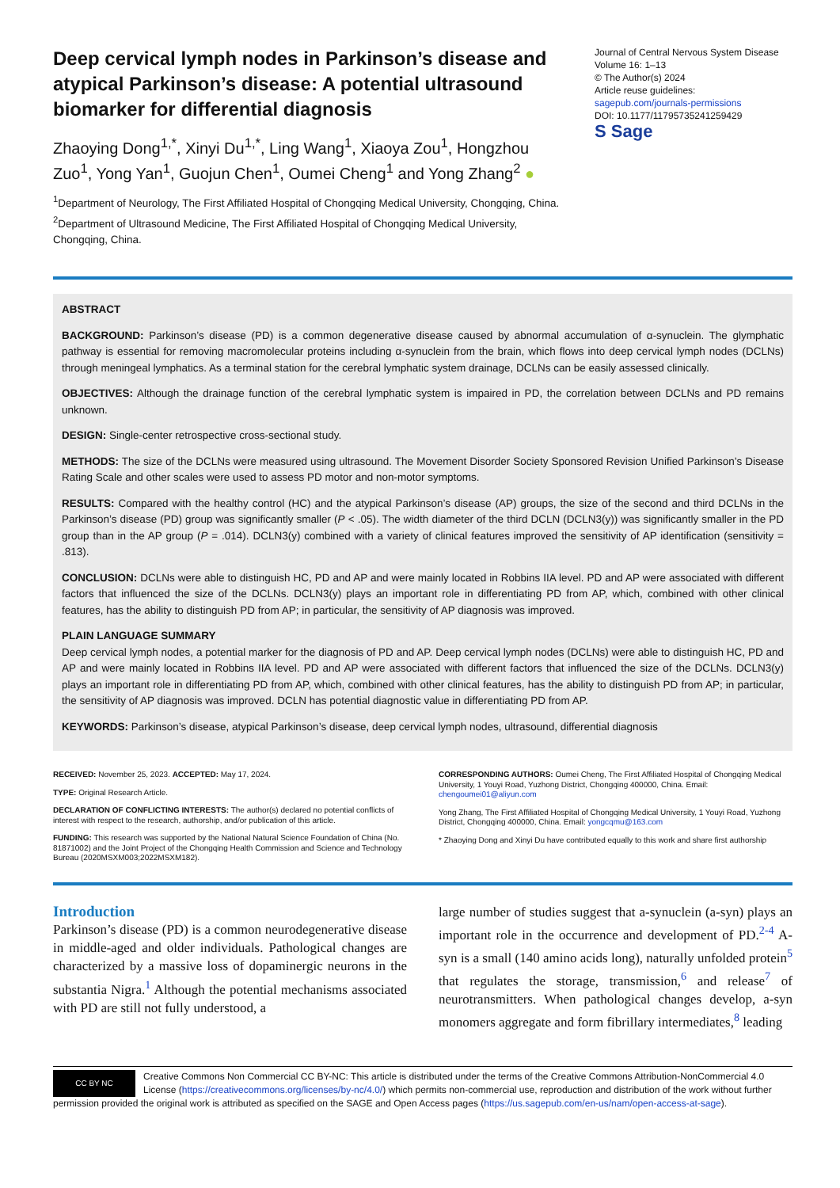Deep cervical lymph nodes in Parkinson’s disease and atypical Parkinson’s disease: A potential ultrasound biomarker for differential diagnosis
Zhaoying Dong<sup>1,*</sup>, Xinyi Du<sup>1,*</sup>, Ling Wang<sup>1</sup>, Xiaoya Zou<sup>1</sup>, Hongzhou Zuo<sup>1</sup>, Yong Yan<sup>1</sup>, Guojun Chen<sup>1</sup>, Oumei Cheng<sup>1</sup> and Yong Zhang<sup>2</sup> ●
<sup>1</sup> Department of Neurology, The First Affiliated Hospital of Chongqing Medical University, Chongqing, China. <sup>2</sup>Department of Ultrasound Medicine, The First Affiliated Hospital of Chongqing Medical University, Chongqing, China.
Journal of Central Nervous System Disease
Volume 16: 1–13
© The Author(s) 2024
Article reuse guidelines:
sagepub.com/journals-permissions
DOI: 10.1177/11795735241259429
S Sage
ABSTRACT
BACKGROUND: Parkinson’s disease (PD) is a common degenerative disease caused by abnormal accumulation of α-synuclein. The glymphatic pathway is essential for removing macromolecular proteins including α-synuclein from the brain, which flows into deep cervical lymph nodes (DCLNs) through meningeal lymphatics. As a terminal station for the cerebral lymphatic system drainage, DCLNs can be easily assessed clinically.
OBJECTIVES: Although the drainage function of the cerebral lymphatic system is impaired in PD, the correlation between DCLNs and PD remains unknown.
DESIGN: Single-center retrospective cross-sectional study.
METHODS: The size of the DCLNs were measured using ultrasound. The Movement Disorder Society Sponsored Revision Unified Parkinson’s Disease Rating Scale and other scales were used to assess PD motor and non-motor symptoms.
RESULTS: Compared with the healthy control (HC) and the atypical Parkinson’s disease (AP) groups, the size of the second and third DCLNs in the Parkinson’s disease (PD) group was significantly smaller (P < .05). The width diameter of the third DCLN (DCLN3(y)) was significantly smaller in the PD group than in the AP group (P = .014). DCLN3(y) combined with a variety of clinical features improved the sensitivity of AP identification (sensitivity = .813).
CONCLUSION: DCLNs were able to distinguish HC, PD and AP and were mainly located in Robbins IIA level. PD and AP were associated with different factors that influenced the size of the DCLNs. DCLN3(y) plays an important role in differentiating PD from AP, which, combined with other clinical features, has the ability to distinguish PD from AP; in particular, the sensitivity of AP diagnosis was improved.
PLAIN LANGUAGE SUMMARY
Deep cervical lymph nodes, a potential marker for the diagnosis of PD and AP. Deep cervical lymph nodes (DCLNs) were able to distinguish HC, PD and AP and were mainly located in Robbins IIA level. PD and AP were associated with different factors that influenced the size of the DCLNs. DCLN3(y) plays an important role in differentiating PD from AP, which, combined with other clinical features, has the ability to distinguish PD from AP; in particular, the sensitivity of AP diagnosis was improved. DCLN has potential diagnostic value in differentiating PD from AP.
KEYWORDS: Parkinson’s disease, atypical Parkinson’s disease, deep cervical lymph nodes, ultrasound, differential diagnosis
RECEIVED: November 25, 2023. ACCEPTED: May 17, 2024.
TYPE: Original Research Article.
DECLARATION OF CONFLICTING INTERESTS: The author(s) declared no potential conflicts of interest with respect to the research, authorship, and/or publication of this article.
FUNDING: This research was supported by the National Natural Science Foundation of China (No. 81871002) and the Joint Project of the Chongqing Health Commission and Science and Technology Bureau (2020MSXM003;2022MSXM182).
CORRESPONDING AUTHORS: Oumei Cheng, The First Affiliated Hospital of Chongqing Medical University, 1 Youyi Road, Yuzhong District, Chongqing 400000, China. Email: chengoumei01@aliyun.com
Yong Zhang, The First Affiliated Hospital of Chongqing Medical University, 1 Youyi Road, Yuzhong District, Chongqing 400000, China. Email: yongcqmu@163.com
* Zhaoying Dong and Xinyi Du have contributed equally to this work and share first authorship
Introduction
Parkinson’s disease (PD) is a common neurodegenerative disease in middle-aged and older individuals. Pathological changes are characterized by a massive loss of dopaminergic neurons in the substantia Nigra.<sup>1</sup> Although the potential mechanisms associated with PD are still not fully understood, a
large number of studies suggest that a-synuclein (a-syn) plays an important role in the occurrence and development of PD.<sup>2-4</sup> A-syn is a small (140 amino acids long), naturally unfolded protein<sup>5</sup> that regulates the storage, transmission,<sup>6</sup> and release<sup>7</sup> of neurotransmitters. When pathological changes develop, a-syn monomers aggregate and form fibrillary intermediates,<sup>8</sup> leading
CC BY NC
Creative Commons Non Commercial CC BY-NC: This article is distributed under the terms of the Creative Commons Attribution-NonCommercial 4.0 License (https://creativecommons.org/licenses/by-nc/4.0/) which permits non-commercial use, reproduction and distribution of the work without further permission provided the original work is attributed as specified on the SAGE and Open Access pages (https://us.sagepub.com/en-us/nam/open-access-at-sage).